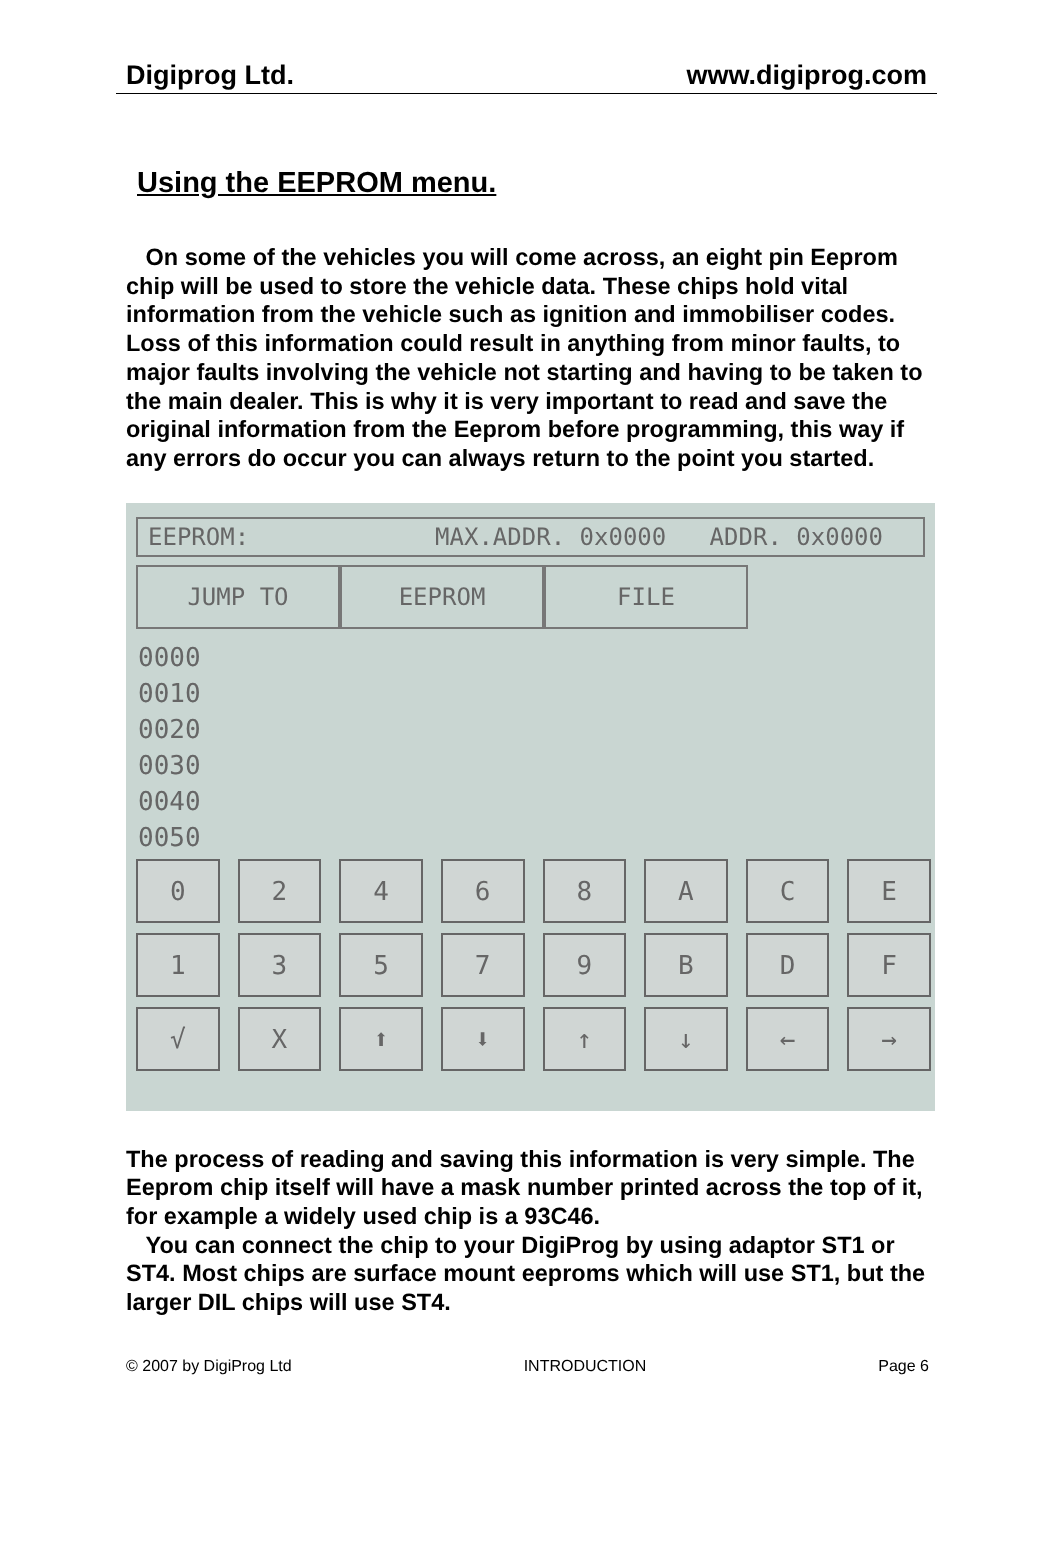Digiprog Ltd. www.digiprog.com
Using the EEPROM menu.
On some of the vehicles you will come across, an eight pin Eeprom chip will be used to store the vehicle data. These chips hold vital information from the vehicle such as ignition and immobiliser codes. Loss of this information could result in anything from minor faults, to major faults involving the vehicle not starting and having to be taken to the main dealer. This is why it is very important to read and save the original information from the Eeprom before programming, this way if any errors do occur you can always return to the point you started.
EEPROM: MAX.ADDR. 0x0000 ADDR. 0x0000
JUMP TO EEPROM FILE
0000
0010
0020
0030
0040
0050
0
2
4
6
8
A
C
E
1
3
5
7
9
B
D
F
√
X
⬆
⬇
↑
↓
←
→
The process of reading and saving this information is very simple. The Eeprom chip itself will have a mask number printed across the top of it, for example a widely used chip is a 93C46.
You can connect the chip to your DigiProg by using adaptor ST1 or ST4. Most chips are surface mount eeproms which will use ST1, but the larger DIL chips will use ST4.
© 2007 by DigiProg Ltd INTRODUCTION Page 6